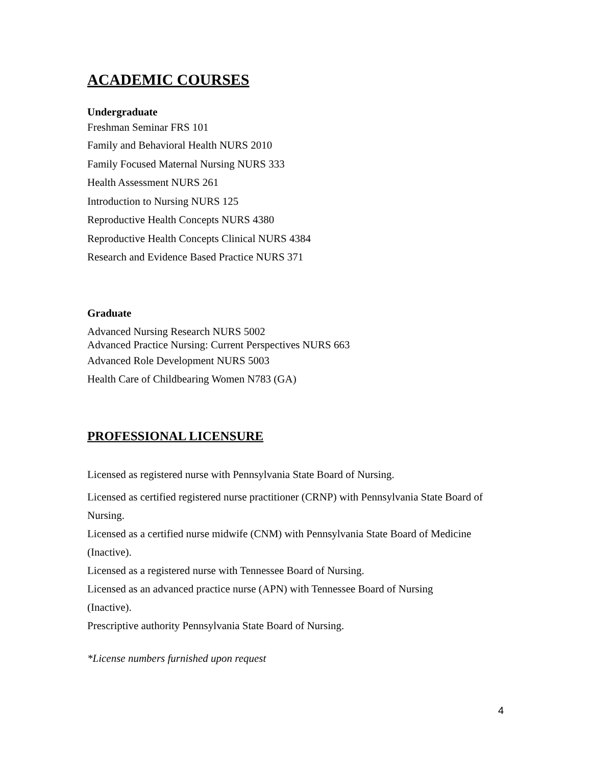ACADEMIC COURSES
Undergraduate
Freshman Seminar FRS 101
Family and Behavioral Health NURS 2010
Family Focused Maternal Nursing NURS 333
Health Assessment NURS 261
Introduction to Nursing NURS 125
Reproductive Health Concepts NURS 4380
Reproductive Health Concepts Clinical NURS 4384
Research and Evidence Based Practice NURS 371
Graduate
Advanced Nursing Research NURS 5002
Advanced Practice Nursing: Current Perspectives NURS 663
Advanced Role Development NURS 5003
Health Care of Childbearing Women N783 (GA)
PROFESSIONAL LICENSURE
Licensed as registered nurse with Pennsylvania State Board of Nursing.
Licensed as certified registered nurse practitioner (CRNP) with Pennsylvania State Board of Nursing.
Licensed as a certified nurse midwife (CNM) with Pennsylvania State Board of Medicine (Inactive).
Licensed as a registered nurse with Tennessee Board of Nursing.
Licensed as an advanced practice nurse (APN) with Tennessee Board of Nursing
(Inactive).
Prescriptive authority Pennsylvania State Board of Nursing.
*License numbers furnished upon request
4